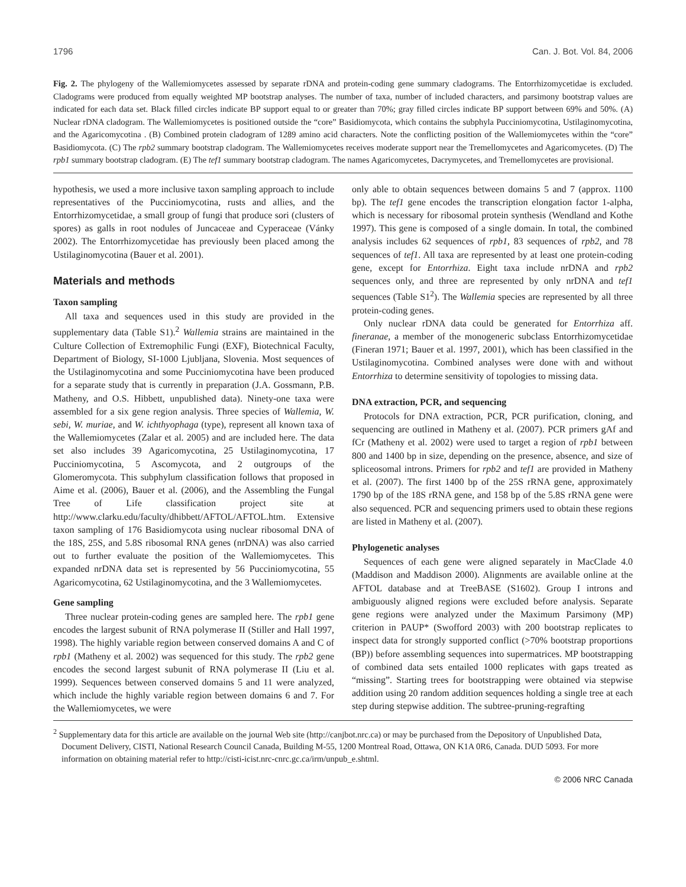1796 Can. J. Bot. Vol. 84, 2006
Fig. 2. The phylogeny of the Wallemiomycetes assessed by separate rDNA and protein-coding gene summary cladograms. The Entorrhizomycetidae is excluded. Cladograms were produced from equally weighted MP bootstrap analyses. The number of taxa, number of included characters, and parsimony bootstrap values are indicated for each data set. Black filled circles indicate BP support equal to or greater than 70%; gray filled circles indicate BP support between 69% and 50%. (A) Nuclear rDNA cladogram. The Wallemiomycetes is positioned outside the “core” Basidiomycota, which contains the subphyla Pucciniomycotina, Ustilaginomycotina, and the Agaricomycotina . (B) Combined protein cladogram of 1289 amino acid characters. Note the conflicting position of the Wallemiomycetes within the “core” Basidiomycota. (C) The rpb2 summary bootstrap cladogram. The Wallemiomycetes receives moderate support near the Tremellomycetes and Agaricomycetes. (D) The rpb1 summary bootstrap cladogram. (E) The tef1 summary bootstrap cladogram. The names Agaricomycetes, Dacrymycetes, and Tremellomycetes are provisional.
hypothesis, we used a more inclusive taxon sampling approach to include representatives of the Pucciniomycotina, rusts and allies, and the Entorrhizomycetidae, a small group of fungi that produce sori (clusters of spores) as galls in root nodules of Juncaceae and Cyperaceae (Vánky 2002). The Entorrhizomycetidae has previously been placed among the Ustilaginomycotina (Bauer et al. 2001).
Materials and methods
Taxon sampling
All taxa and sequences used in this study are provided in the supplementary data (Table S1).<sup>2</sup> Wallemia strains are maintained in the Culture Collection of Extremophilic Fungi (EXF), Biotechnical Faculty, Department of Biology, SI-1000 Ljubljana, Slovenia. Most sequences of the Ustilaginomycotina and some Pucciniomycotina have been produced for a separate study that is currently in preparation (J.A. Gossmann, P.B. Matheny, and O.S. Hibbett, unpublished data). Ninety-one taxa were assembled for a six gene region analysis. Three species of Wallemia, W. sebi, W. muriae, and W. ichthyophaga (type), represent all known taxa of the Wallemiomycetes (Zalar et al. 2005) and are included here. The data set also includes 39 Agaricomycotina, 25 Ustilaginomycotina, 17 Pucciniomycotina, 5 Ascomycota, and 2 outgroups of the Glomeromycota. This subphylum classification follows that proposed in Aime et al. (2006), Bauer et al. (2006), and the Assembling the Fungal Tree of Life classification project site at http://www.clarku.edu/faculty/dhibbett/AFTOL/AFTOL.htm. Extensive taxon sampling of 176 Basidiomycota using nuclear ribosomal DNA of the 18S, 25S, and 5.8S ribosomal RNA genes (nrDNA) was also carried out to further evaluate the position of the Wallemiomycetes. This expanded nrDNA data set is represented by 56 Pucciniomycotina, 55 Agaricomycotina, 62 Ustilaginomycotina, and the 3 Wallemiomycetes.
Gene sampling
Three nuclear protein-coding genes are sampled here. The rpb1 gene encodes the largest subunit of RNA polymerase II (Stiller and Hall 1997, 1998). The highly variable region between conserved domains A and C of rpb1 (Matheny et al. 2002) was sequenced for this study. The rpb2 gene encodes the second largest subunit of RNA polymerase II (Liu et al. 1999). Sequences between conserved domains 5 and 11 were analyzed, which include the highly variable region between domains 6 and 7. For the Wallemiomycetes, we were
only able to obtain sequences between domains 5 and 7 (approx. 1100 bp). The tef1 gene encodes the transcription elongation factor 1-alpha, which is necessary for ribosomal protein synthesis (Wendland and Kothe 1997). This gene is composed of a single domain. In total, the combined analysis includes 62 sequences of rpb1, 83 sequences of rpb2, and 78 sequences of tef1. All taxa are represented by at least one protein-coding gene, except for Entorrhiza. Eight taxa include nrDNA and rpb2 sequences only, and three are represented by only nrDNA and tef1 sequences (Table S1<sup>2</sup>). The Wallemia species are represented by all three protein-coding genes.
Only nuclear rDNA data could be generated for Entorrhiza aff. fineranae, a member of the monogeneric subclass Entorrhizomycetidae (Fineran 1971; Bauer et al. 1997, 2001), which has been classified in the Ustilaginomycotina. Combined analyses were done with and without Entorrhiza to determine sensitivity of topologies to missing data.
DNA extraction, PCR, and sequencing
Protocols for DNA extraction, PCR, PCR purification, cloning, and sequencing are outlined in Matheny et al. (2007). PCR primers gAf and fCr (Matheny et al. 2002) were used to target a region of rpb1 between 800 and 1400 bp in size, depending on the presence, absence, and size of spliceosomal introns. Primers for rpb2 and tef1 are provided in Matheny et al. (2007). The first 1400 bp of the 25S rRNA gene, approximately 1790 bp of the 18S rRNA gene, and 158 bp of the 5.8S rRNA gene were also sequenced. PCR and sequencing primers used to obtain these regions are listed in Matheny et al. (2007).
Phylogenetic analyses
Sequences of each gene were aligned separately in MacClade 4.0 (Maddison and Maddison 2000). Alignments are available online at the AFTOL database and at TreeBASE (S1602). Group I introns and ambiguously aligned regions were excluded before analysis. Separate gene regions were analyzed under the Maximum Parsimony (MP) criterion in PAUP* (Swofford 2003) with 200 bootstrap replicates to inspect data for strongly supported conflict (>70% bootstrap proportions (BP)) before assembling sequences into supermatrices. MP bootstrapping of combined data sets entailed 1000 replicates with gaps treated as “missing”. Starting trees for bootstrapping were obtained via stepwise addition using 20 random addition sequences holding a single tree at each step during stepwise addition. The subtree-pruning-regrafting
<sup>2</sup> Supplementary data for this article are available on the journal Web site (http://canjbot.nrc.ca) or may be purchased from the Depository of Unpublished Data, Document Delivery, CISTI, National Research Council Canada, Building M-55, 1200 Montreal Road, Ottawa, ON K1A 0R6, Canada. DUD 5093. For more information on obtaining material refer to http://cisti-icist.nrc-cnrc.gc.ca/irm/unpub_e.shtml.
© 2006 NRC Canada